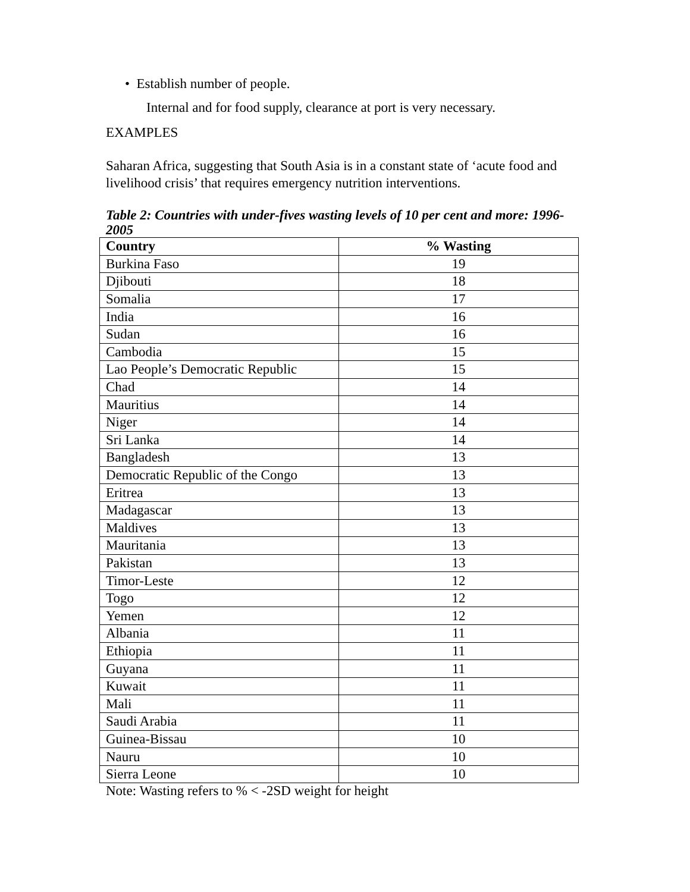• Establish number of people.
Internal and for food supply, clearance at port is very necessary.
EXAMPLES
Saharan Africa, suggesting that South Asia is in a constant state of ‘acute food and livelihood crisis’ that requires emergency nutrition interventions.
Table 2: Countries with under-fives wasting levels of 10 per cent and more: 1996-2005
| Country | % Wasting |
| --- | --- |
| Burkina Faso | 19 |
| Djibouti | 18 |
| Somalia | 17 |
| India | 16 |
| Sudan | 16 |
| Cambodia | 15 |
| Lao People’s Democratic Republic | 15 |
| Chad | 14 |
| Mauritius | 14 |
| Niger | 14 |
| Sri Lanka | 14 |
| Bangladesh | 13 |
| Democratic Republic of the Congo | 13 |
| Eritrea | 13 |
| Madagascar | 13 |
| Maldives | 13 |
| Mauritania | 13 |
| Pakistan | 13 |
| Timor-Leste | 12 |
| Togo | 12 |
| Yemen | 12 |
| Albania | 11 |
| Ethiopia | 11 |
| Guyana | 11 |
| Kuwait | 11 |
| Mali | 11 |
| Saudi Arabia | 11 |
| Guinea-Bissau | 10 |
| Nauru | 10 |
| Sierra Leone | 10 |
Note: Wasting refers to % < -2SD weight for height